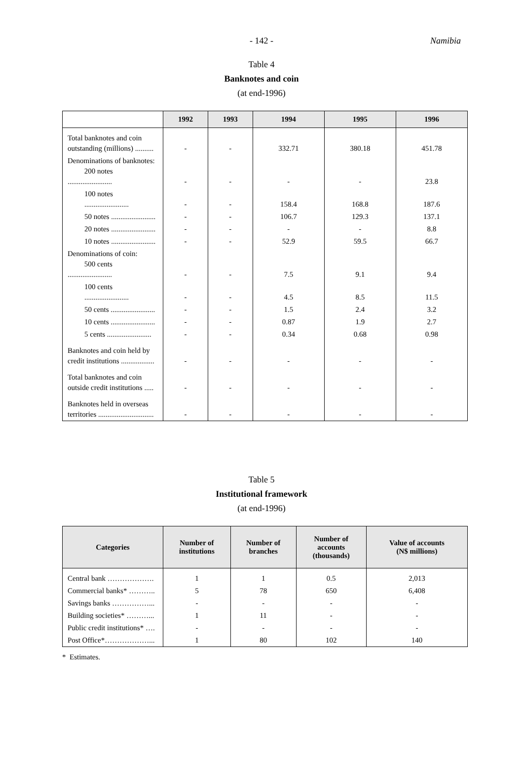- 142 -
Namibia
Table 4
Banknotes and coin
(at end-1996)
| | 1992 | 1993 | 1994 | 1995 | 1996 |
| --- | --- | --- | --- | --- | --- |
| Total banknotes and coin outstanding (millions) .......... | - | - | 332.71 | 380.18 | 451.78 |
| Denominations of banknotes: 200 notes ........................ | - | - | - | - | 23.8 |
| 100 notes ........................ | - | - | 158.4 | 168.8 | 187.6 |
| 50 notes ........................ | - | - | 106.7 | 129.3 | 137.1 |
| 20 notes ........................ | - | - | - | - | 8.8 |
| 10 notes ........................ | - | - | 52.9 | 59.5 | 66.7 |
| Denominations of coin: 500 cents ........................ | - | - | 7.5 | 9.1 | 9.4 |
| 100 cents ........................ | - | - | 4.5 | 8.5 | 11.5 |
| 50 cents ........................ | - | - | 1.5 | 2.4 | 3.2 |
| 10 cents ........................ | - | - | 0.87 | 1.9 | 2.7 |
| 5 cents ........................ | - | - | 0.34 | 0.68 | 0.98 |
| Banknotes and coin held by credit institutions .................. | - | - | - | - | - |
| Total banknotes and coin outside credit institutions ..... | - | - | - | - | - |
| Banknotes held in overseas territories .............................. | - | - | - | - | - |
Table 5
Institutional framework
(at end-1996)
| Categories | Number of institutions | Number of branches | Number of accounts (thousands) | Value of accounts (N$ millions) |
| --- | --- | --- | --- | --- |
| Central bank ………………. | 1 | 1 | 0.5 | 2,013 |
| Commercial banks* ……….. | 5 | 78 | 650 | 6,408 |
| Savings banks ……………... | - | - | - | - |
| Building societies* ………... | 1 | 11 | - | - |
| Public credit institutions* …. | - | - | - | - |
| Post Office*………………... | 1 | 80 | 102 | 140 |
* Estimates.